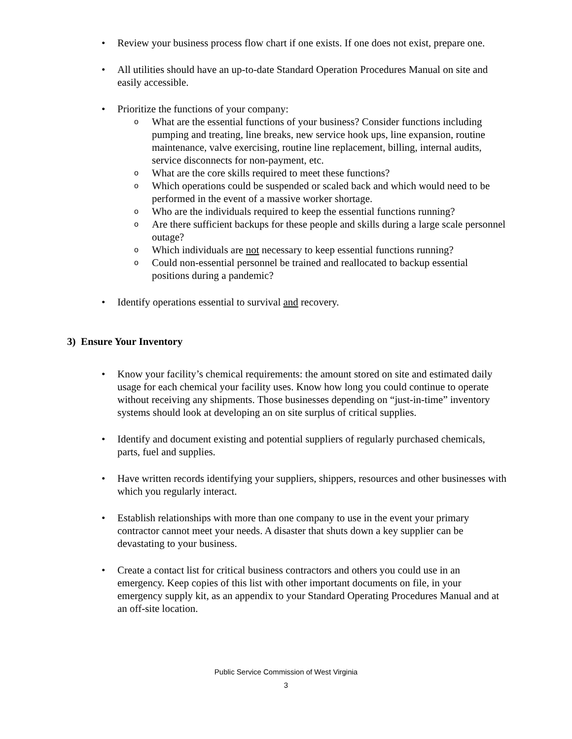• Review your business process flow chart if one exists. If one does not exist, prepare one.
• All utilities should have an up-to-date Standard Operation Procedures Manual on site and easily accessible.
• Prioritize the functions of your company:
o What are the essential functions of your business? Consider functions including pumping and treating, line breaks, new service hook ups, line expansion, routine maintenance, valve exercising, routine line replacement, billing, internal audits, service disconnects for non-payment, etc.
o What are the core skills required to meet these functions?
o Which operations could be suspended or scaled back and which would need to be performed in the event of a massive worker shortage.
o Who are the individuals required to keep the essential functions running?
o Are there sufficient backups for these people and skills during a large scale personnel outage?
o Which individuals are not necessary to keep essential functions running?
o Could non-essential personnel be trained and reallocated to backup essential positions during a pandemic?
• Identify operations essential to survival and recovery.
3) Ensure Your Inventory
• Know your facility’s chemical requirements: the amount stored on site and estimated daily usage for each chemical your facility uses. Know how long you could continue to operate without receiving any shipments. Those businesses depending on “just-in-time” inventory systems should look at developing an on site surplus of critical supplies.
• Identify and document existing and potential suppliers of regularly purchased chemicals, parts, fuel and supplies.
• Have written records identifying your suppliers, shippers, resources and other businesses with which you regularly interact.
• Establish relationships with more than one company to use in the event your primary contractor cannot meet your needs. A disaster that shuts down a key supplier can be devastating to your business.
• Create a contact list for critical business contractors and others you could use in an emergency. Keep copies of this list with other important documents on file, in your emergency supply kit, as an appendix to your Standard Operating Procedures Manual and at an off-site location.
Public Service Commission of West Virginia
3